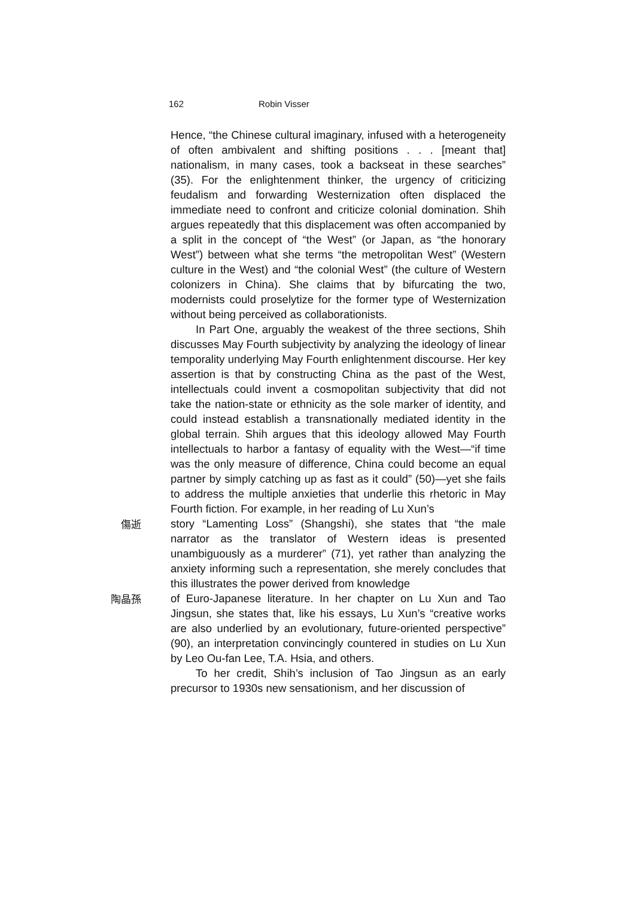162 Robin Visser
Hence, “the Chinese cultural imaginary, infused with a heterogeneity of often ambivalent and shifting positions . . . [meant that] nationalism, in many cases, took a backseat in these searches” (35). For the enlightenment thinker, the urgency of criticizing feudalism and forwarding Westernization often displaced the immediate need to confront and criticize colonial domination. Shih argues repeatedly that this displacement was often accompanied by a split in the concept of “the West” (or Japan, as “the honorary West”) between what she terms “the metropolitan West” (Western culture in the West) and “the colonial West” (the culture of Western colonizers in China). She claims that by bifurcating the two, modernists could proselytize for the former type of Westernization without being perceived as collaborationists.
In Part One, arguably the weakest of the three sections, Shih discusses May Fourth subjectivity by analyzing the ideology of linear temporality underlying May Fourth enlightenment discourse. Her key assertion is that by constructing China as the past of the West, intellectuals could invent a cosmopolitan subjectivity that did not take the nation-state or ethnicity as the sole marker of identity, and could instead establish a transnationally mediated identity in the global terrain. Shih argues that this ideology allowed May Fourth intellectuals to harbor a fantasy of equality with the West—“if time was the only measure of difference, China could become an equal partner by simply catching up as fast as it could” (50)—yet she fails to address the multiple anxieties that underlie this rhetoric in May Fourth fiction. For example, in her reading of Lu Xun’s
傷逝
story “Lamenting Loss” (Shangshi), she states that “the male narrator as the translator of Western ideas is presented unambiguously as a murderer” (71), yet rather than analyzing the anxiety informing such a representation, she merely concludes that this illustrates the power derived from knowledge
陶晶孫
of Euro-Japanese literature. In her chapter on Lu Xun and Tao Jingsun, she states that, like his essays, Lu Xun’s “creative works are also underlied by an evolutionary, future-oriented perspective” (90), an interpretation convincingly countered in studies on Lu Xun by Leo Ou-fan Lee, T.A. Hsia, and others.
To her credit, Shih’s inclusion of Tao Jingsun as an early precursor to 1930s new sensationism, and her discussion of